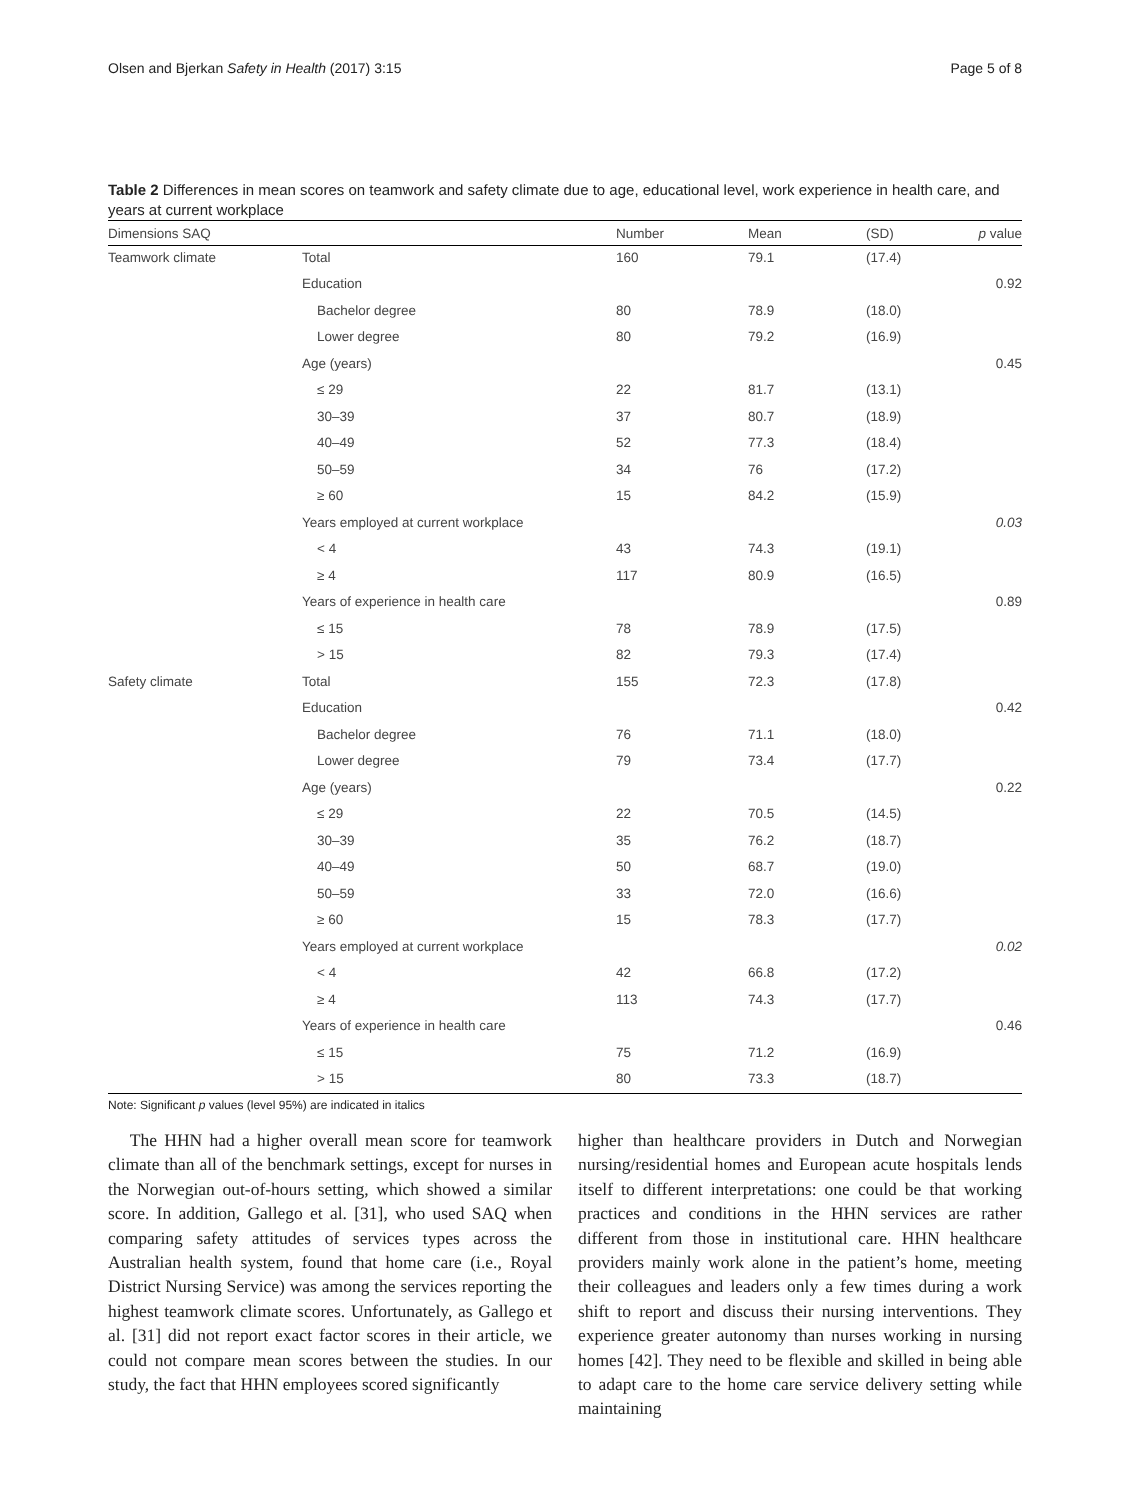Olsen and Bjerkan Safety in Health (2017) 3:15 Page 5 of 8
Table 2 Differences in mean scores on teamwork and safety climate due to age, educational level, work experience in health care, and years at current workplace
| Dimensions SAQ | | Number | Mean | (SD) | p value |
| --- | --- | --- | --- | --- | --- |
| Teamwork climate | Total | 160 | 79.1 | (17.4) | |
| | Education | | | | 0.92 |
| | Bachelor degree | 80 | 78.9 | (18.0) | |
| | Lower degree | 80 | 79.2 | (16.9) | |
| | Age (years) | | | | 0.45 |
| | ≤ 29 | 22 | 81.7 | (13.1) | |
| | 30–39 | 37 | 80.7 | (18.9) | |
| | 40–49 | 52 | 77.3 | (18.4) | |
| | 50–59 | 34 | 76 | (17.2) | |
| | ≥ 60 | 15 | 84.2 | (15.9) | |
| | Years employed at current workplace | | | | 0.03 |
| | < 4 | 43 | 74.3 | (19.1) | |
| | ≥ 4 | 117 | 80.9 | (16.5) | |
| | Years of experience in health care | | | | 0.89 |
| | ≤ 15 | 78 | 78.9 | (17.5) | |
| | > 15 | 82 | 79.3 | (17.4) | |
| Safety climate | Total | 155 | 72.3 | (17.8) | |
| | Education | | | | 0.42 |
| | Bachelor degree | 76 | 71.1 | (18.0) | |
| | Lower degree | 79 | 73.4 | (17.7) | |
| | Age (years) | | | | 0.22 |
| | ≤ 29 | 22 | 70.5 | (14.5) | |
| | 30–39 | 35 | 76.2 | (18.7) | |
| | 40–49 | 50 | 68.7 | (19.0) | |
| | 50–59 | 33 | 72.0 | (16.6) | |
| | ≥ 60 | 15 | 78.3 | (17.7) | |
| | Years employed at current workplace | | | | 0.02 |
| | < 4 | 42 | 66.8 | (17.2) | |
| | ≥ 4 | 113 | 74.3 | (17.7) | |
| | Years of experience in health care | | | | 0.46 |
| | ≤ 15 | 75 | 71.2 | (16.9) | |
| | > 15 | 80 | 73.3 | (18.7) | |
Note: Significant p values (level 95%) are indicated in italics
The HHN had a higher overall mean score for teamwork climate than all of the benchmark settings, except for nurses in the Norwegian out-of-hours setting, which showed a similar score. In addition, Gallego et al. [31], who used SAQ when comparing safety attitudes of services types across the Australian health system, found that home care (i.e., Royal District Nursing Service) was among the services reporting the highest teamwork climate scores. Unfortunately, as Gallego et al. [31] did not report exact factor scores in their article, we could not compare mean scores between the studies. In our study, the fact that HHN employees scored significantly
higher than healthcare providers in Dutch and Norwegian nursing/residential homes and European acute hospitals lends itself to different interpretations: one could be that working practices and conditions in the HHN services are rather different from those in institutional care. HHN healthcare providers mainly work alone in the patient’s home, meeting their colleagues and leaders only a few times during a work shift to report and discuss their nursing interventions. They experience greater autonomy than nurses working in nursing homes [42]. They need to be flexible and skilled in being able to adapt care to the home care service delivery setting while maintaining